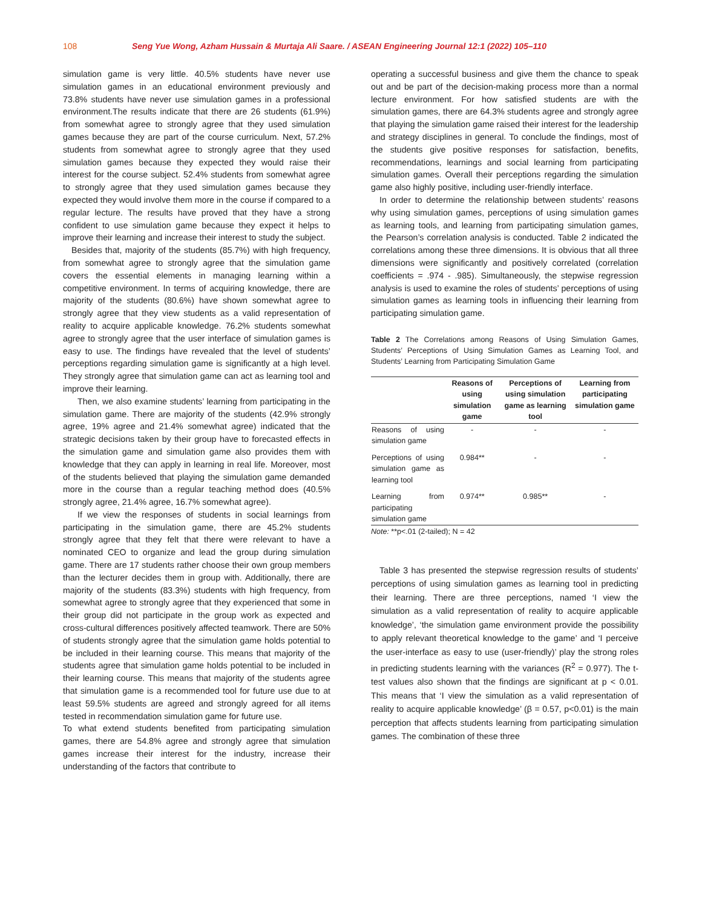108
Seng Yue Wong, Azham Hussain & Murtaja Ali Saare. / ASEAN Engineering Journal 12:1 (2022) 105–110
simulation game is very little. 40.5% students have never use simulation games in an educational environment previously and 73.8% students have never use simulation games in a professional environment.The results indicate that there are 26 students (61.9%) from somewhat agree to strongly agree that they used simulation games because they are part of the course curriculum. Next, 57.2% students from somewhat agree to strongly agree that they used simulation games because they expected they would raise their interest for the course subject. 52.4% students from somewhat agree to strongly agree that they used simulation games because they expected they would involve them more in the course if compared to a regular lecture. The results have proved that they have a strong confident to use simulation game because they expect it helps to improve their learning and increase their interest to study the subject.
Besides that, majority of the students (85.7%) with high frequency, from somewhat agree to strongly agree that the simulation game covers the essential elements in managing learning within a competitive environment. In terms of acquiring knowledge, there are majority of the students (80.6%) have shown somewhat agree to strongly agree that they view students as a valid representation of reality to acquire applicable knowledge. 76.2% students somewhat agree to strongly agree that the user interface of simulation games is easy to use. The findings have revealed that the level of students’ perceptions regarding simulation game is significantly at a high level. They strongly agree that simulation game can act as learning tool and improve their learning.
Then, we also examine students’ learning from participating in the simulation game. There are majority of the students (42.9% strongly agree, 19% agree and 21.4% somewhat agree) indicated that the strategic decisions taken by their group have to forecasted effects in the simulation game and simulation game also provides them with knowledge that they can apply in learning in real life. Moreover, most of the students believed that playing the simulation game demanded more in the course than a regular teaching method does (40.5% strongly agree, 21.4% agree, 16.7% somewhat agree).
If we view the responses of students in social learnings from participating in the simulation game, there are 45.2% students strongly agree that they felt that there were relevant to have a nominated CEO to organize and lead the group during simulation game. There are 17 students rather choose their own group members than the lecturer decides them in group with. Additionally, there are majority of the students (83.3%) students with high frequency, from somewhat agree to strongly agree that they experienced that some in their group did not participate in the group work as expected and cross-cultural differences positively affected teamwork. There are 50% of students strongly agree that the simulation game holds potential to be included in their learning course. This means that majority of the students agree that simulation game holds potential to be included in their learning course. This means that majority of the students agree that simulation game is a recommended tool for future use due to at least 59.5% students are agreed and strongly agreed for all items tested in recommendation simulation game for future use.
To what extend students benefited from participating simulation games, there are 54.8% agree and strongly agree that simulation games increase their interest for the industry, increase their understanding of the factors that contribute to
operating a successful business and give them the chance to speak out and be part of the decision-making process more than a normal lecture environment. For how satisfied students are with the simulation games, there are 64.3% students agree and strongly agree that playing the simulation game raised their interest for the leadership and strategy disciplines in general. To conclude the findings, most of the students give positive responses for satisfaction, benefits, recommendations, learnings and social learning from participating simulation games. Overall their perceptions regarding the simulation game also highly positive, including user-friendly interface.
In order to determine the relationship between students’ reasons why using simulation games, perceptions of using simulation games as learning tools, and learning from participating simulation games, the Pearson’s correlation analysis is conducted. Table 2 indicated the correlations among these three dimensions. It is obvious that all three dimensions were significantly and positively correlated (correlation coefficients = .974 - .985). Simultaneously, the stepwise regression analysis is used to examine the roles of students’ perceptions of using simulation games as learning tools in influencing their learning from participating simulation game.
Table 2 The Correlations among Reasons of Using Simulation Games, Students’ Perceptions of Using Simulation Games as Learning Tool, and Students’ Learning from Participating Simulation Game
| | Reasons of using simulation game | Perceptions of using simulation game as learning tool | Learning from participating simulation game |
| --- | --- | --- | --- |
| Reasons of using simulation game | - | - | - |
| Perceptions of using simulation game as learning tool | 0.984** | - | - |
| Learning from participating simulation game | 0.974** | 0.985** | - |
Note: **p<.01 (2-tailed); N = 42
Table 3 has presented the stepwise regression results of students’ perceptions of using simulation games as learning tool in predicting their learning. There are three perceptions, named ‘I view the simulation as a valid representation of reality to acquire applicable knowledge’, ‘the simulation game environment provide the possibility to apply relevant theoretical knowledge to the game’ and ‘I perceive the user-interface as easy to use (user-friendly)’ play the strong roles in predicting students learning with the variances (R<sup>2</sup> = 0.977). The t-test values also shown that the findings are significant at p < 0.01. This means that ‘I view the simulation as a valid representation of reality to acquire applicable knowledge’ (β = 0.57, p<0.01) is the main perception that affects students learning from participating simulation games. The combination of these three